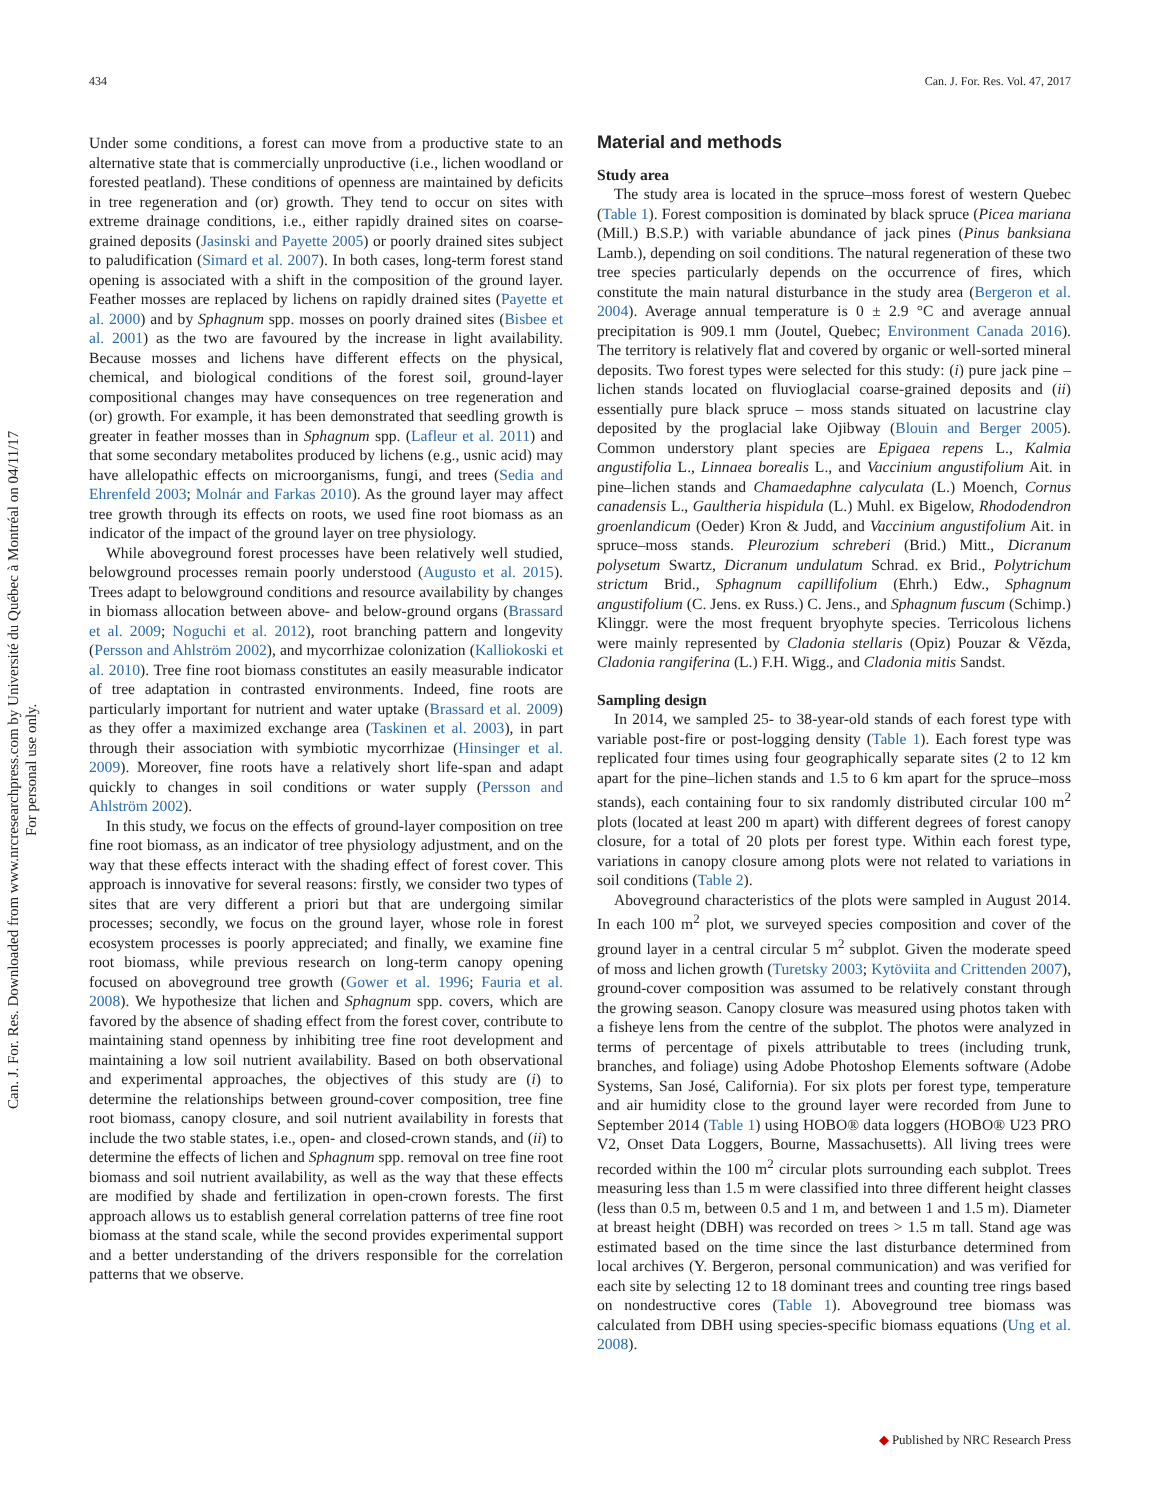434 Can. J. For. Res. Vol. 47, 2017
Can. J. For. Res. Downloaded from www.nrcresearchpress.com by Université du Québec à Montréal on 04/11/17
For personal use only.
Under some conditions, a forest can move from a productive state to an alternative state that is commercially unproductive (i.e., lichen woodland or forested peatland). These conditions of openness are maintained by deficits in tree regeneration and (or) growth. They tend to occur on sites with extreme drainage conditions, i.e., either rapidly drained sites on coarse-grained deposits (Jasinski and Payette 2005) or poorly drained sites subject to paludification (Simard et al. 2007). In both cases, long-term forest stand opening is associated with a shift in the composition of the ground layer. Feather mosses are replaced by lichens on rapidly drained sites (Payette et al. 2000) and by Sphagnum spp. mosses on poorly drained sites (Bisbee et al. 2001) as the two are favoured by the increase in light availability. Because mosses and lichens have different effects on the physical, chemical, and biological conditions of the forest soil, ground-layer compositional changes may have consequences on tree regeneration and (or) growth. For example, it has been demonstrated that seedling growth is greater in feather mosses than in Sphagnum spp. (Lafleur et al. 2011) and that some secondary metabolites produced by lichens (e.g., usnic acid) may have allelopathic effects on microorganisms, fungi, and trees (Sedia and Ehrenfeld 2003; Molnár and Farkas 2010). As the ground layer may affect tree growth through its effects on roots, we used fine root biomass as an indicator of the impact of the ground layer on tree physiology.
While aboveground forest processes have been relatively well studied, belowground processes remain poorly understood (Augusto et al. 2015). Trees adapt to belowground conditions and resource availability by changes in biomass allocation between above- and below-ground organs (Brassard et al. 2009; Noguchi et al. 2012), root branching pattern and longevity (Persson and Ahlström 2002), and mycorrhizae colonization (Kalliokoski et al. 2010). Tree fine root biomass constitutes an easily measurable indicator of tree adaptation in contrasted environments. Indeed, fine roots are particularly important for nutrient and water uptake (Brassard et al. 2009) as they offer a maximized exchange area (Taskinen et al. 2003), in part through their association with symbiotic mycorrhizae (Hinsinger et al. 2009). Moreover, fine roots have a relatively short life-span and adapt quickly to changes in soil conditions or water supply (Persson and Ahlström 2002).
In this study, we focus on the effects of ground-layer composition on tree fine root biomass, as an indicator of tree physiology adjustment, and on the way that these effects interact with the shading effect of forest cover. This approach is innovative for several reasons: firstly, we consider two types of sites that are very different a priori but that are undergoing similar processes; secondly, we focus on the ground layer, whose role in forest ecosystem processes is poorly appreciated; and finally, we examine fine root biomass, while previous research on long-term canopy opening focused on aboveground tree growth (Gower et al. 1996; Fauria et al. 2008). We hypothesize that lichen and Sphagnum spp. covers, which are favored by the absence of shading effect from the forest cover, contribute to maintaining stand openness by inhibiting tree fine root development and maintaining a low soil nutrient availability. Based on both observational and experimental approaches, the objectives of this study are (i) to determine the relationships between ground-cover composition, tree fine root biomass, canopy closure, and soil nutrient availability in forests that include the two stable states, i.e., open- and closed-crown stands, and (ii) to determine the effects of lichen and Sphagnum spp. removal on tree fine root biomass and soil nutrient availability, as well as the way that these effects are modified by shade and fertilization in open-crown forests. The first approach allows us to establish general correlation patterns of tree fine root biomass at the stand scale, while the second provides experimental support and a better understanding of the drivers responsible for the correlation patterns that we observe.
Material and methods
Study area
The study area is located in the spruce–moss forest of western Quebec (Table 1). Forest composition is dominated by black spruce (Picea mariana (Mill.) B.S.P.) with variable abundance of jack pines (Pinus banksiana Lamb.), depending on soil conditions. The natural regeneration of these two tree species particularly depends on the occurrence of fires, which constitute the main natural disturbance in the study area (Bergeron et al. 2004). Average annual temperature is 0 ± 2.9 °C and average annual precipitation is 909.1 mm (Joutel, Quebec; Environment Canada 2016). The territory is relatively flat and covered by organic or well-sorted mineral deposits. Two forest types were selected for this study: (i) pure jack pine – lichen stands located on fluvioglacial coarse-grained deposits and (ii) essentially pure black spruce – moss stands situated on lacustrine clay deposited by the proglacial lake Ojibway (Blouin and Berger 2005). Common understory plant species are Epigaea repens L., Kalmia angustifolia L., Linnaea borealis L., and Vaccinium angustifolium Ait. in pine–lichen stands and Chamaedaphne calyculata (L.) Moench, Cornus canadensis L., Gaultheria hispidula (L.) Muhl. ex Bigelow, Rhododendron groenlandicum (Oeder) Kron & Judd, and Vaccinium angustifolium Ait. in spruce–moss stands. Pleurozium schreberi (Brid.) Mitt., Dicranum polysetum Swartz, Dicranum undulatum Schrad. ex Brid., Polytrichum strictum Brid., Sphagnum capillifolium (Ehrh.) Edw., Sphagnum angustifolium (C. Jens. ex Russ.) C. Jens., and Sphagnum fuscum (Schimp.) Klinggr. were the most frequent bryophyte species. Terricolous lichens were mainly represented by Cladonia stellaris (Opiz) Pouzar & Vězda, Cladonia rangiferina (L.) F.H. Wigg., and Cladonia mitis Sandst.
Sampling design
In 2014, we sampled 25- to 38-year-old stands of each forest type with variable post-fire or post-logging density (Table 1). Each forest type was replicated four times using four geographically separate sites (2 to 12 km apart for the pine–lichen stands and 1.5 to 6 km apart for the spruce–moss stands), each containing four to six randomly distributed circular 100 m<sup>2</sup> plots (located at least 200 m apart) with different degrees of forest canopy closure, for a total of 20 plots per forest type. Within each forest type, variations in canopy closure among plots were not related to variations in soil conditions (Table 2).
Aboveground characteristics of the plots were sampled in August 2014. In each 100 m<sup>2</sup> plot, we surveyed species composition and cover of the ground layer in a central circular 5 m<sup>2</sup> subplot. Given the moderate speed of moss and lichen growth (Turetsky 2003; Kytöviita and Crittenden 2007), ground-cover composition was assumed to be relatively constant through the growing season. Canopy closure was measured using photos taken with a fisheye lens from the centre of the subplot. The photos were analyzed in terms of percentage of pixels attributable to trees (including trunk, branches, and foliage) using Adobe Photoshop Elements software (Adobe Systems, San José, California). For six plots per forest type, temperature and air humidity close to the ground layer were recorded from June to September 2014 (Table 1) using HOBO® data loggers (HOBO® U23 PRO V2, Onset Data Loggers, Bourne, Massachusetts). All living trees were recorded within the 100 m<sup>2</sup> circular plots surrounding each subplot. Trees measuring less than 1.5 m were classified into three different height classes (less than 0.5 m, between 0.5 and 1 m, and between 1 and 1.5 m). Diameter at breast height (DBH) was recorded on trees > 1.5 m tall. Stand age was estimated based on the time since the last disturbance determined from local archives (Y. Bergeron, personal communication) and was verified for each site by selecting 12 to 18 dominant trees and counting tree rings based on nondestructive cores (Table 1). Aboveground tree biomass was calculated from DBH using species-specific biomass equations (Ung et al. 2008).
◆ Published by NRC Research Press